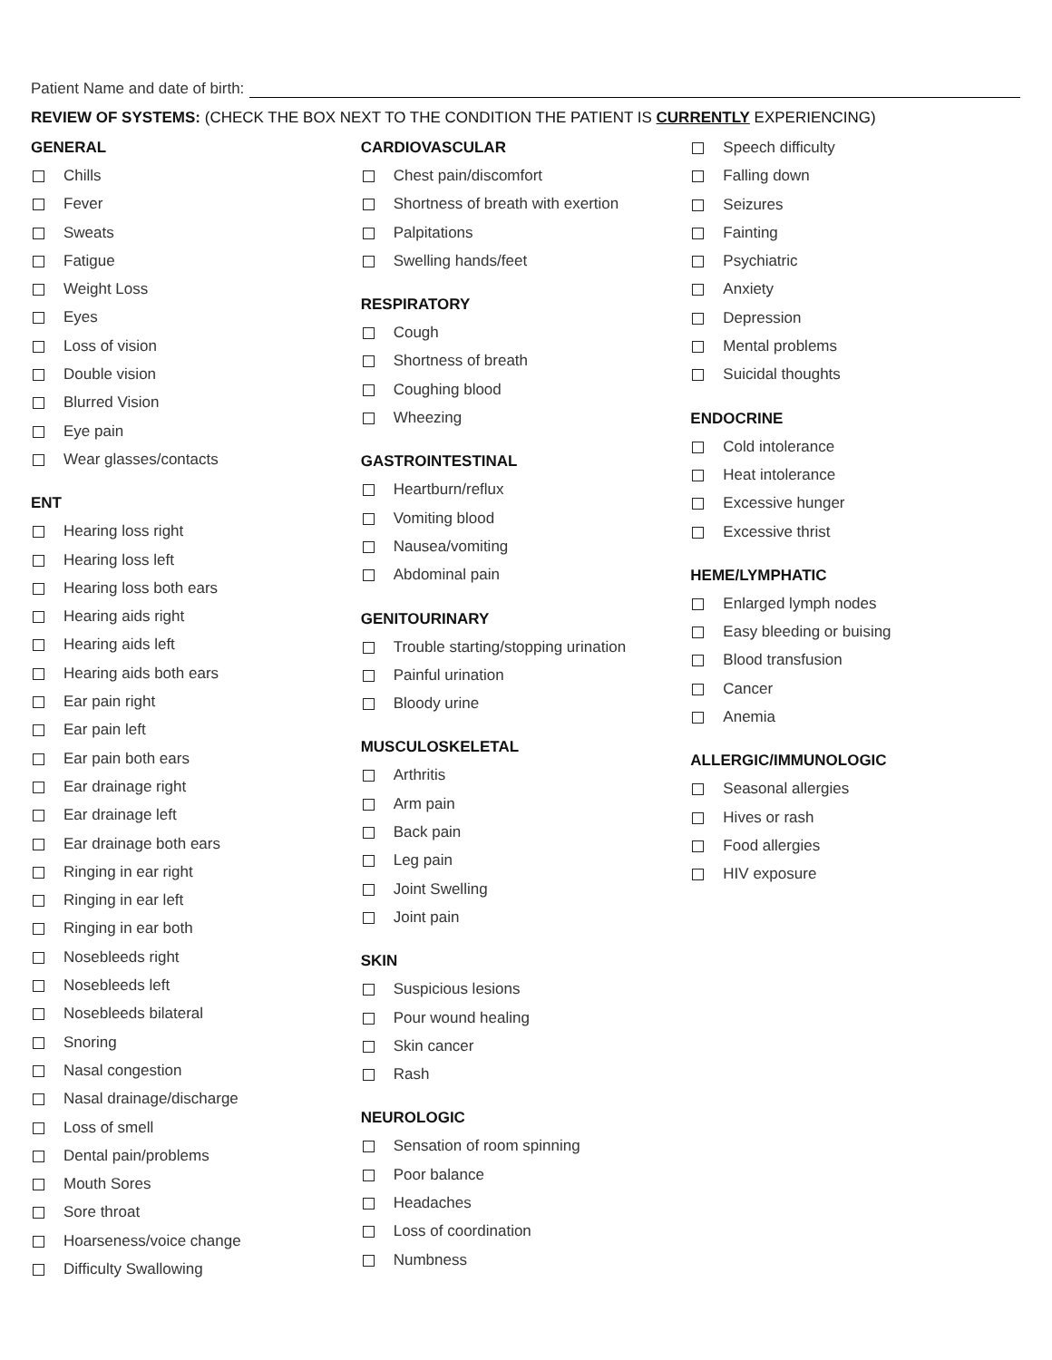Patient Name and date of birth:
REVIEW OF SYSTEMS: (CHECK THE BOX NEXT TO THE CONDITION THE PATIENT IS CURRENTLY EXPERIENCING)
GENERAL
Chills
Fever
Sweats
Fatigue
Weight Loss
Eyes
Loss of vision
Double vision
Blurred Vision
Eye pain
Wear glasses/contacts
ENT
Hearing loss right
Hearing loss left
Hearing loss both ears
Hearing aids right
Hearing aids left
Hearing aids both ears
Ear pain right
Ear pain left
Ear pain both ears
Ear drainage right
Ear drainage left
Ear drainage both ears
Ringing in ear right
Ringing in ear left
Ringing in ear both
Nosebleeds right
Nosebleeds left
Nosebleeds bilateral
Snoring
Nasal congestion
Nasal drainage/discharge
Loss of smell
Dental pain/problems
Mouth Sores
Sore throat
Hoarseness/voice change
Difficulty Swallowing
CARDIOVASCULAR
Chest pain/discomfort
Shortness of breath with exertion
Palpitations
Swelling hands/feet
RESPIRATORY
Cough
Shortness of breath
Coughing blood
Wheezing
GASTROINTESTINAL
Heartburn/reflux
Vomiting blood
Nausea/vomiting
Abdominal pain
GENITOURINARY
Trouble starting/stopping urination
Painful urination
Bloody urine
MUSCULOSKELETAL
Arthritis
Arm pain
Back pain
Leg pain
Joint Swelling
Joint pain
SKIN
Suspicious lesions
Pour wound healing
Skin cancer
Rash
NEUROLOGIC
Sensation of room spinning
Poor balance
Headaches
Loss of coordination
Numbness
Speech difficulty
Falling down
Seizures
Fainting
Psychiatric
Anxiety
Depression
Mental problems
Suicidal thoughts
ENDOCRINE
Cold intolerance
Heat intolerance
Excessive hunger
Excessive thrist
HEME/LYMPHATIC
Enlarged lymph nodes
Easy bleeding or buising
Blood transfusion
Cancer
Anemia
ALLERGIC/IMMUNOLOGIC
Seasonal allergies
Hives or rash
Food allergies
HIV exposure